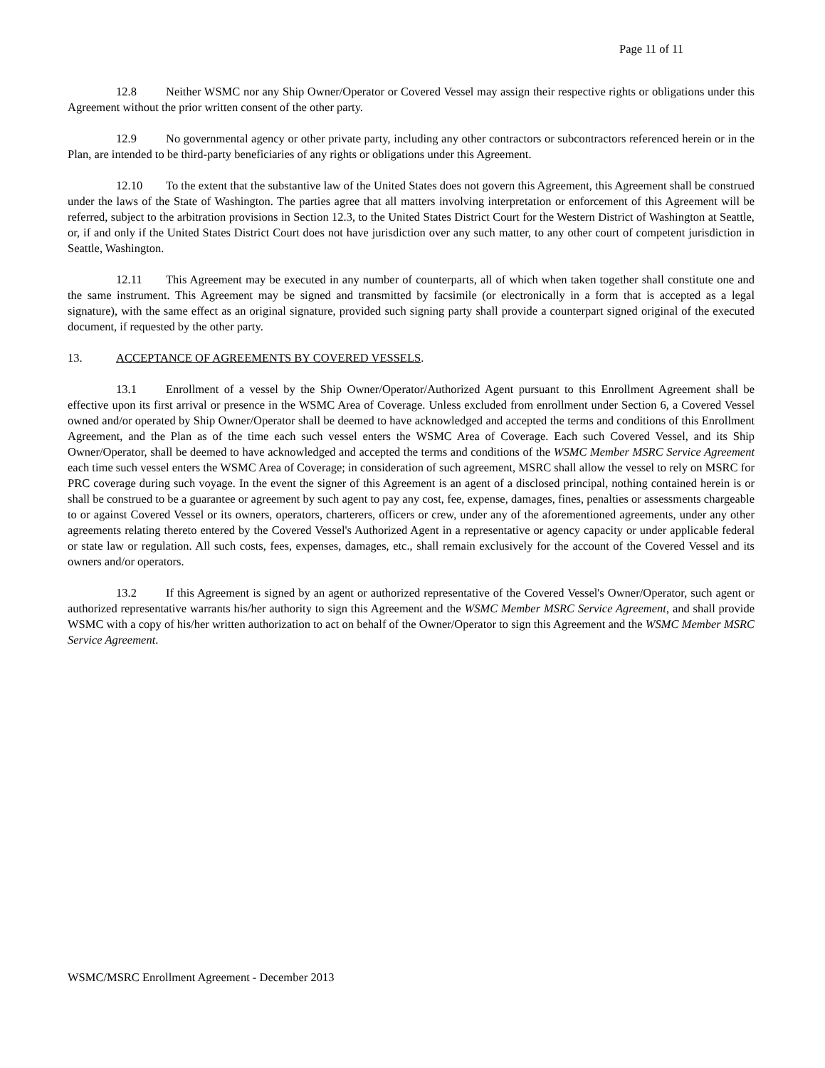Page 11 of 11
12.8 Neither WSMC nor any Ship Owner/Operator or Covered Vessel may assign their respective rights or obligations under this Agreement without the prior written consent of the other party.
12.9 No governmental agency or other private party, including any other contractors or subcontractors referenced herein or in the Plan, are intended to be third-party beneficiaries of any rights or obligations under this Agreement.
12.10 To the extent that the substantive law of the United States does not govern this Agreement, this Agreement shall be construed under the laws of the State of Washington. The parties agree that all matters involving interpretation or enforcement of this Agreement will be referred, subject to the arbitration provisions in Section 12.3, to the United States District Court for the Western District of Washington at Seattle, or, if and only if the United States District Court does not have jurisdiction over any such matter, to any other court of competent jurisdiction in Seattle, Washington.
12.11 This Agreement may be executed in any number of counterparts, all of which when taken together shall constitute one and the same instrument. This Agreement may be signed and transmitted by facsimile (or electronically in a form that is accepted as a legal signature), with the same effect as an original signature, provided such signing party shall provide a counterpart signed original of the executed document, if requested by the other party.
13. ACCEPTANCE OF AGREEMENTS BY COVERED VESSELS.
13.1 Enrollment of a vessel by the Ship Owner/Operator/Authorized Agent pursuant to this Enrollment Agreement shall be effective upon its first arrival or presence in the WSMC Area of Coverage. Unless excluded from enrollment under Section 6, a Covered Vessel owned and/or operated by Ship Owner/Operator shall be deemed to have acknowledged and accepted the terms and conditions of this Enrollment Agreement, and the Plan as of the time each such vessel enters the WSMC Area of Coverage. Each such Covered Vessel, and its Ship Owner/Operator, shall be deemed to have acknowledged and accepted the terms and conditions of the WSMC Member MSRC Service Agreement each time such vessel enters the WSMC Area of Coverage; in consideration of such agreement, MSRC shall allow the vessel to rely on MSRC for PRC coverage during such voyage. In the event the signer of this Agreement is an agent of a disclosed principal, nothing contained herein is or shall be construed to be a guarantee or agreement by such agent to pay any cost, fee, expense, damages, fines, penalties or assessments chargeable to or against Covered Vessel or its owners, operators, charterers, officers or crew, under any of the aforementioned agreements, under any other agreements relating thereto entered by the Covered Vessel's Authorized Agent in a representative or agency capacity or under applicable federal or state law or regulation. All such costs, fees, expenses, damages, etc., shall remain exclusively for the account of the Covered Vessel and its owners and/or operators.
13.2 If this Agreement is signed by an agent or authorized representative of the Covered Vessel's Owner/Operator, such agent or authorized representative warrants his/her authority to sign this Agreement and the WSMC Member MSRC Service Agreement, and shall provide WSMC with a copy of his/her written authorization to act on behalf of the Owner/Operator to sign this Agreement and the WSMC Member MSRC Service Agreement.
WSMC/MSRC Enrollment Agreement - December 2013